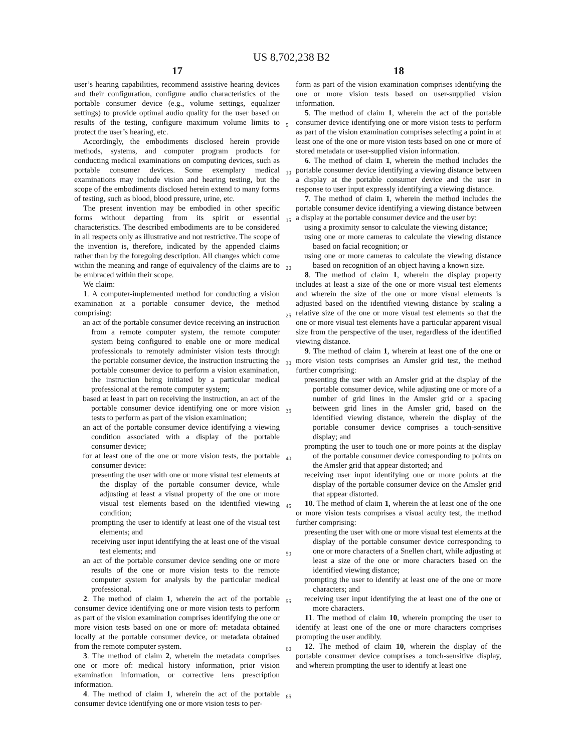US 8,702,238 B2
17 18
user’s hearing capabilities, recommend assistive hearing devices and their configuration, configure audio characteristics of the portable consumer device (e.g., volume settings, equalizer settings) to provide optimal audio quality for the user based on results of the testing, configure maximum volume limits to protect the user’s hearing, etc.
Accordingly, the embodiments disclosed herein provide methods, systems, and computer program products for conducting medical examinations on computing devices, such as portable consumer devices. Some exemplary medical examinations may include vision and hearing testing, but the scope of the embodiments disclosed herein extend to many forms of testing, such as blood, blood pressure, urine, etc.
The present invention may be embodied in other specific forms without departing from its spirit or essential characteristics. The described embodiments are to be considered in all respects only as illustrative and not restrictive. The scope of the invention is, therefore, indicated by the appended claims rather than by the foregoing description. All changes which come within the meaning and range of equivalency of the claims are to be embraced within their scope.
We claim:
1. A computer-implemented method for conducting a vision examination at a portable consumer device, the method comprising:
an act of the portable consumer device receiving an instruction from a remote computer system, the remote computer system being configured to enable one or more medical professionals to remotely administer vision tests through the portable consumer device, the instruction instructing the portable consumer device to perform a vision examination, the instruction being initiated by a particular medical professional at the remote computer system;
based at least in part on receiving the instruction, an act of the portable consumer device identifying one or more vision tests to perform as part of the vision examination;
an act of the portable consumer device identifying a viewing condition associated with a display of the portable consumer device;
for at least one of the one or more vision tests, the portable consumer device:
presenting the user with one or more visual test elements at the display of the portable consumer device, while adjusting at least a visual property of the one or more visual test elements based on the identified viewing condition;
prompting the user to identify at least one of the visual test elements; and
receiving user input identifying the at least one of the visual test elements; and
an act of the portable consumer device sending one or more results of the one or more vision tests to the remote computer system for analysis by the particular medical professional.
2. The method of claim 1, wherein the act of the portable consumer device identifying one or more vision tests to perform as part of the vision examination comprises identifying the one or more vision tests based on one or more of: metadata obtained locally at the portable consumer device, or metadata obtained from the remote computer system.
3. The method of claim 2, wherein the metadata comprises one or more of: medical history information, prior vision examination information, or corrective lens prescription information.
4. The method of claim 1, wherein the act of the portable consumer device identifying one or more vision tests to per-
5
10
15
20
25
30
35
40
45
50
55
60
65
form as part of the vision examination comprises identifying the one or more vision tests based on user-supplied vision information.
5. The method of claim 1, wherein the act of the portable consumer device identifying one or more vision tests to perform as part of the vision examination comprises selecting a point in at least one of the one or more vision tests based on one or more of stored metadata or user-supplied vision information.
6. The method of claim 1, wherein the method includes the portable consumer device identifying a viewing distance between a display at the portable consumer device and the user in response to user input expressly identifying a viewing distance.
7. The method of claim 1, wherein the method includes the portable consumer device identifying a viewing distance between a display at the portable consumer device and the user by:
using a proximity sensor to calculate the viewing distance;
using one or more cameras to calculate the viewing distance based on facial recognition; or
using one or more cameras to calculate the viewing distance based on recognition of an object having a known size.
8. The method of claim 1, wherein the display property includes at least a size of the one or more visual test elements and wherein the size of the one or more visual elements is adjusted based on the identified viewing distance by scaling a relative size of the one or more visual test elements so that the one or more visual test elements have a particular apparent visual size from the perspective of the user, regardless of the identified viewing distance.
9. The method of claim 1, wherein at least one of the one or more vision tests comprises an Amsler grid test, the method further comprising:
presenting the user with an Amsler grid at the display of the portable consumer device, while adjusting one or more of a number of grid lines in the Amsler grid or a spacing between grid lines in the Amsler grid, based on the identified viewing distance, wherein the display of the portable consumer device comprises a touch-sensitive display; and
prompting the user to touch one or more points at the display of the portable consumer device corresponding to points on the Amsler grid that appear distorted; and
receiving user input identifying one or more points at the display of the portable consumer device on the Amsler grid that appear distorted.
10. The method of claim 1, wherein the at least one of the one or more vision tests comprises a visual acuity test, the method further comprising:
presenting the user with one or more visual test elements at the display of the portable consumer device corresponding to one or more characters of a Snellen chart, while adjusting at least a size of the one or more characters based on the identified viewing distance;
prompting the user to identify at least one of the one or more characters; and
receiving user input identifying the at least one of the one or more characters.
11. The method of claim 10, wherein prompting the user to identify at least one of the one or more characters comprises prompting the user audibly.
12. The method of claim 10, wherein the display of the portable consumer device comprises a touch-sensitive display, and wherein prompting the user to identify at least one